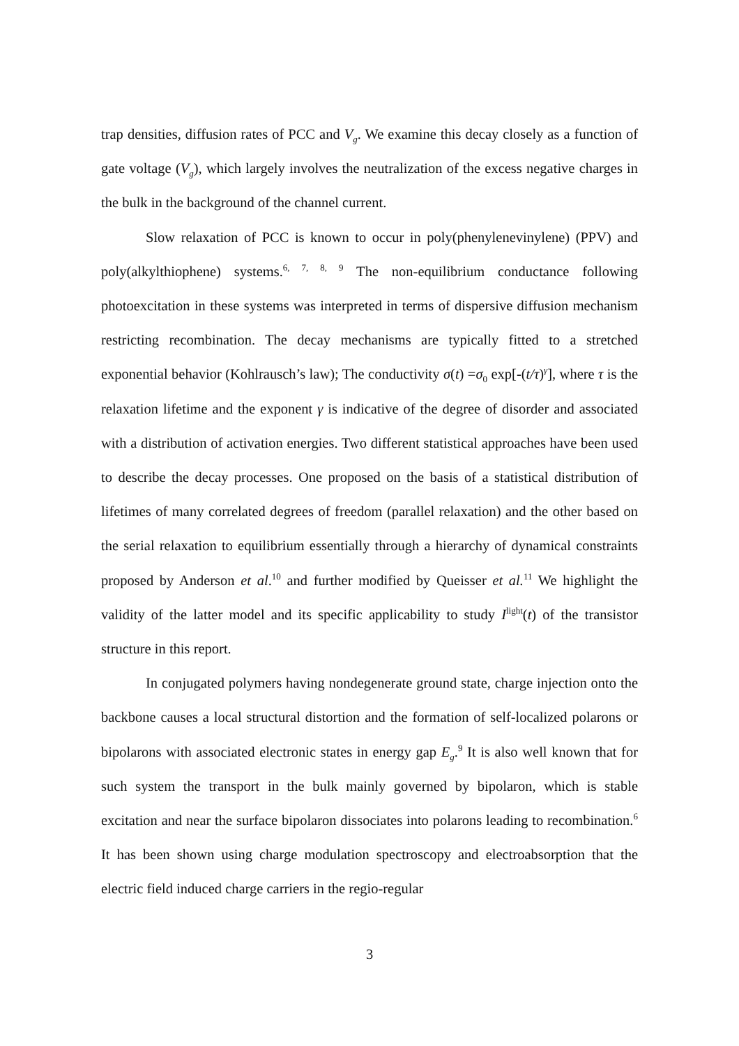trap densities, diffusion rates of PCC and V<sub>g</sub>. We examine this decay closely as a function of gate voltage (V<sub>g</sub>), which largely involves the neutralization of the excess negative charges in the bulk in the background of the channel current.
Slow relaxation of PCC is known to occur in poly(phenylenevinylene) (PPV) and poly(alkylthiophene) systems.<sup>6, 7, 8, 9</sup> The non-equilibrium conductance following photoexcitation in these systems was interpreted in terms of dispersive diffusion mechanism restricting recombination. The decay mechanisms are typically fitted to a stretched exponential behavior (Kohlrausch’s law); The conductivity σ(t) =σ<sub>0</sub> exp[-(t/τ)<sup>γ</sup>], where τ is the relaxation lifetime and the exponent γ is indicative of the degree of disorder and associated with a distribution of activation energies. Two different statistical approaches have been used to describe the decay processes. One proposed on the basis of a statistical distribution of lifetimes of many correlated degrees of freedom (parallel relaxation) and the other based on the serial relaxation to equilibrium essentially through a hierarchy of dynamical constraints proposed by Anderson et al.<sup>10</sup> and further modified by Queisser et al.<sup>11</sup> We highlight the validity of the latter model and its specific applicability to study I<sup>light</sup>(t) of the transistor structure in this report.
In conjugated polymers having nondegenerate ground state, charge injection onto the backbone causes a local structural distortion and the formation of self-localized polarons or bipolarons with associated electronic states in energy gap E<sub>g</sub>.<sup>9</sup> It is also well known that for such system the transport in the bulk mainly governed by bipolaron, which is stable excitation and near the surface bipolaron dissociates into polarons leading to recombination.<sup>6</sup> It has been shown using charge modulation spectroscopy and electroabsorption that the electric field induced charge carriers in the regio-regular
3